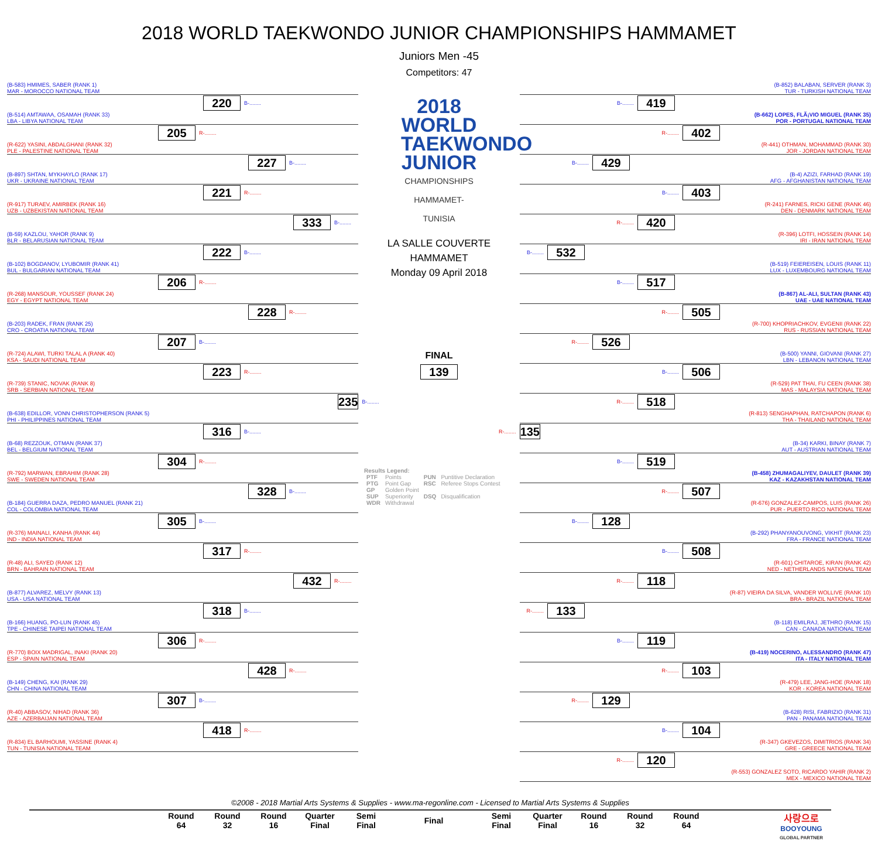2018 WORLD TAEKWONDO JUNIOR CHAMPIONSHIPS HAMMAMET
Juniors Men -45
Competitors: 47
(B-583) HMIMES, SABER (RANK 1)
MAR - MOROCCO NATIONAL TEAM
220 B-........
(B-514) AMTAWAA, OSAMAH (RANK 33)
LBA - LIBYA NATIONAL TEAM
205 R-........
(R-622) YASINI, ABDALGHANI (RANK 32)
PLE - PALESTINE NATIONAL TEAM
227 B-........
(B-897) SHTAN, MYKHAYLO (RANK 17)
UKR - UKRAINE NATIONAL TEAM
221 R-........
(R-917) TURAEV, AMIRBEK (RANK 16)
UZB - UZBEKISTAN NATIONAL TEAM
333 B-........
(B-59) KAZLOU, YAHOR (RANK 9)
BLR - BELARUSIAN NATIONAL TEAM
222 B-........
(B-102) BOGDANOV, LYUBOMIR (RANK 41)
BUL - BULGARIAN NATIONAL TEAM
206 R-........
(R-268) MANSOUR, YOUSSEF (RANK 24)
EGY - EGYPT NATIONAL TEAM
228 R-........
(B-203) RADEK, FRAN (RANK 25)
CRO - CROATIA NATIONAL TEAM
207 B-........
(R-724) ALAWI, TURKI TALAL A (RANK 40)
KSA - SAUDI NATIONAL TEAM
223 R-........
(R-739) STANIC, NOVAK (RANK 8)
SRB - SERBIAN NATIONAL TEAM
235 B-........
(B-638) EDILLOR, VONN CHRISTOPHERSON (RANK 5)
PHI - PHILIPPINES NATIONAL TEAM
316 B-........
(B-68) REZZOUK, OTMAN (RANK 37)
BEL - BELGIUM NATIONAL TEAM
304 R-........
(R-792) MARWAN, EBRAHIM (RANK 28)
SWE - SWEDEN NATIONAL TEAM
328 B-........
(B-184) GUERRA DAZA, PEDRO MANUEL (RANK 21)
COL - COLOMBIA NATIONAL TEAM
305 B-........
(R-376) MAINALI, KANHA (RANK 44)
IND - INDIA NATIONAL TEAM
317 R-........
(R-48) ALI, SAYED (RANK 12)
BRN - BAHRAIN NATIONAL TEAM
432 R-........
(B-877) ALVAREZ, MELVY (RANK 13)
USA - USA NATIONAL TEAM
318 B-........
(B-166) HUANG, PO-LUN (RANK 45)
TPE - CHINESE TAIPEI NATIONAL TEAM
306 R-........
(R-770) BOIX MADRIGAL, INAKI (RANK 20)
ESP - SPAIN NATIONAL TEAM
428 R-........
(B-149) CHENG, KAI (RANK 29)
CHN - CHINA NATIONAL TEAM
307 B-........
(R-40) ABBASOV, NIHAD (RANK 36)
AZE - AZERBAIJAN NATIONAL TEAM
418 R-........
(R-834) EL BARHOUMI, YASSINE (RANK 4)
TUN - TUNISIA NATIONAL TEAM
2018 WORLD TAEKWONDO JUNIOR
CHAMPIONSHIPS HAMMAMET-TUNISIA
LA SALLE COUVERTE
HAMMAMET
Monday 09 April 2018
FINAL
139
Results Legend:
| PTF | Points | PUN | Puntitive Declaration |
| PTG | Point Gap | RSC | Referee Stops Contest |
| GP | Golden Point | | |
| SUP | Superiority | DSQ | Disqualification |
| WDR | Withdrawal | | |
(B-852) BALABAN, SERVER (RANK 3)
TUR - TURKISH NATIONAL TEAM
B-........ 419
(B-662) LOPES, FLÃ¡VIO MIGUEL (RANK 35)
POR - PORTUGAL NATIONAL TEAM
R-........ 402
(R-441) OTHMAN, MOHAMMAD (RANK 30)
JOR - JORDAN NATIONAL TEAM
B-........ 429
(B-4) AZIZI, FARHAD (RANK 19)
AFG - AFGHANISTAN NATIONAL TEAM
B-........ 403
(R-241) FARNES, RICKI GENE (RANK 46)
DEN - DENMARK NATIONAL TEAM
R-........ 420
(R-396) LOTFI, HOSSEIN (RANK 14)
IRI - IRAN NATIONAL TEAM
B-........ 532
(B-519) FEIEREISEN, LOUIS (RANK 11)
LUX - LUXEMBOURG NATIONAL TEAM
B-........ 517
(B-867) AL-ALI, SULTAN (RANK 43)
UAE - UAE NATIONAL TEAM
R-........ 505
(R-700) KHOPRIACHKOV, EVGENII (RANK 22)
RUS - RUSSIAN NATIONAL TEAM
R-........ 526
(B-500) YANNI, GIOVANI (RANK 27)
LBN - LEBANON NATIONAL TEAM
B-........ 506
(R-529) PAT THAI, FU CEEN (RANK 38)
MAS - MALAYSIA NATIONAL TEAM
R-........ 518
(R-813) SENGHAPHAN, RATCHAPON (RANK 6)
THA - THAILAND NATIONAL TEAM
R-........ 135
(B-34) KARKI, BINAY (RANK 7)
AUT - AUSTRIAN NATIONAL TEAM
B-........ 519
(B-458) ZHUMAGALIYEV, DAULET (RANK 39)
KAZ - KAZAKHSTAN NATIONAL TEAM
R-........ 507
(R-676) GONZALEZ-CAMPOS, LUIS (RANK 26)
PUR - PUERTO RICO NATIONAL TEAM
B-........ 128
(B-292) PHANYANOUVONG, VIKHIT (RANK 23)
FRA - FRANCE NATIONAL TEAM
B-........ 508
(R-601) CHITAROE, KIRAN (RANK 42)
NED - NETHERLANDS NATIONAL TEAM
R-........ 118
(R-87) VIEIRA DA SILVA, VANDER WOLLIVE (RANK 10)
BRA - BRAZIL NATIONAL TEAM
R-........ 133
(B-118) EMILRAJ, JETHRO (RANK 15)
CAN - CANADA NATIONAL TEAM
B-........ 119
(B-419) NOCERINO, ALESSANDRO (RANK 47)
ITA - ITALY NATIONAL TEAM
R-........ 103
(R-479) LEE, JANG-HOE (RANK 18)
KOR - KOREA NATIONAL TEAM
R-........ 129
(B-628) RISI, FABRIZIO (RANK 31)
PAN - PANAMA NATIONAL TEAM
B-........ 104
(R-347) GKEVEZOS, DIMITRIOS (RANK 34)
GRE - GREECE NATIONAL TEAM
R-........ 120
(R-553) GONZALEZ SOTO, RICARDO YAHIR (RANK 2)
MEX - MEXICO NATIONAL TEAM
©2008 - 2018 Martial Arts Systems & Supplies - www.ma-regonline.com - Licensed to Martial Arts Systems & Supplies
| Round 64 | Round 32 | Round 16 | Quarter Final | Semi Final | Final | Semi Final | Quarter Final | Round 16 | Round 32 | Round 64 |
| --- | --- | --- | --- | --- | --- | --- | --- | --- | --- | --- |
사랑으로
BOOYOUNG
GLOBAL PARTNER